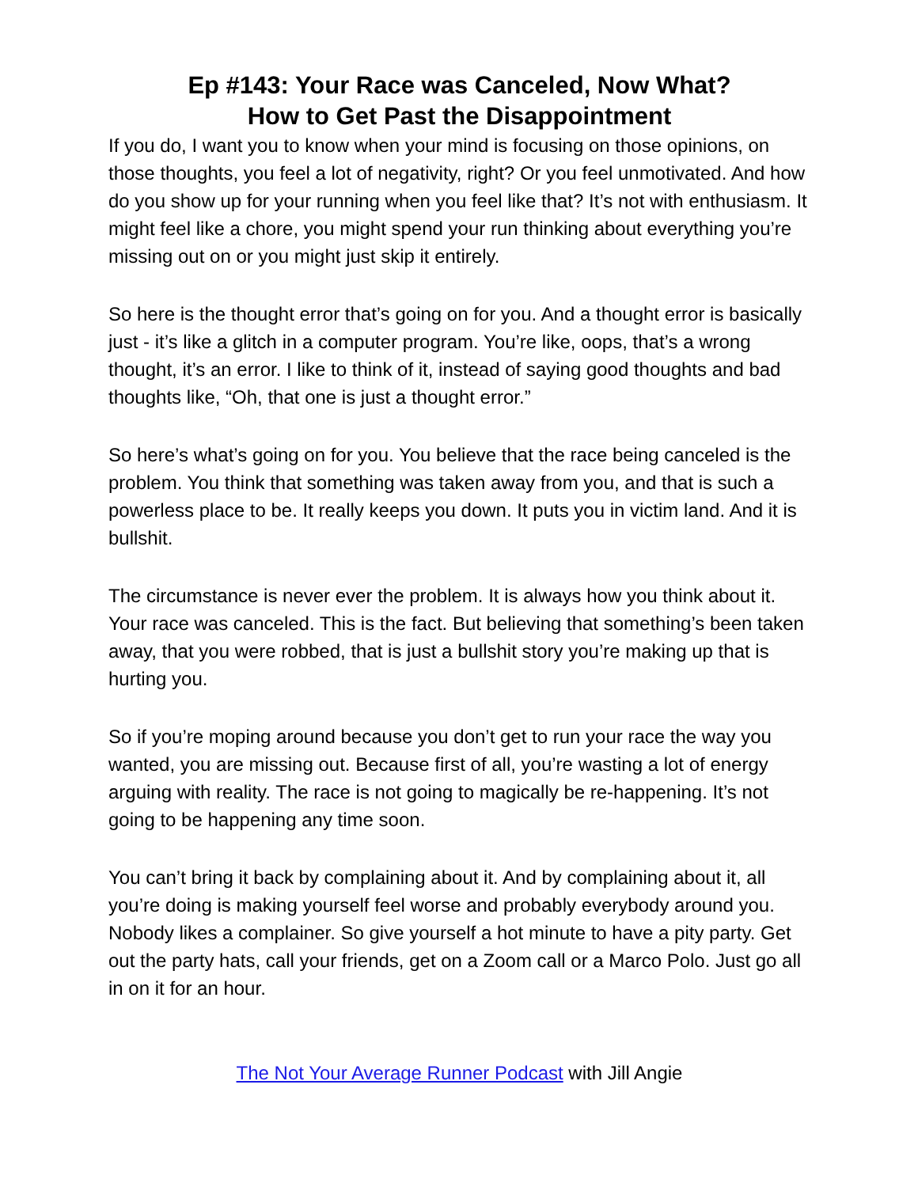Ep #143: Your Race was Canceled, Now What?
How to Get Past the Disappointment
If you do, I want you to know when your mind is focusing on those opinions, on those thoughts, you feel a lot of negativity, right? Or you feel unmotivated. And how do you show up for your running when you feel like that? It’s not with enthusiasm. It might feel like a chore, you might spend your run thinking about everything you’re missing out on or you might just skip it entirely.
So here is the thought error that’s going on for you. And a thought error is basically just - it’s like a glitch in a computer program. You’re like, oops, that’s a wrong thought, it’s an error. I like to think of it, instead of saying good thoughts and bad thoughts like, “Oh, that one is just a thought error.”
So here’s what’s going on for you. You believe that the race being canceled is the problem. You think that something was taken away from you, and that is such a powerless place to be. It really keeps you down. It puts you in victim land. And it is bullshit.
The circumstance is never ever the problem. It is always how you think about it. Your race was canceled. This is the fact. But believing that something’s been taken away, that you were robbed, that is just a bullshit story you’re making up that is hurting you.
So if you’re moping around because you don’t get to run your race the way you wanted, you are missing out. Because first of all, you’re wasting a lot of energy arguing with reality. The race is not going to magically be re-happening. It’s not going to be happening any time soon.
You can’t bring it back by complaining about it. And by complaining about it, all you’re doing is making yourself feel worse and probably everybody around you. Nobody likes a complainer. So give yourself a hot minute to have a pity party. Get out the party hats, call your friends, get on a Zoom call or a Marco Polo. Just go all in on it for an hour.
The Not Your Average Runner Podcast with Jill Angie